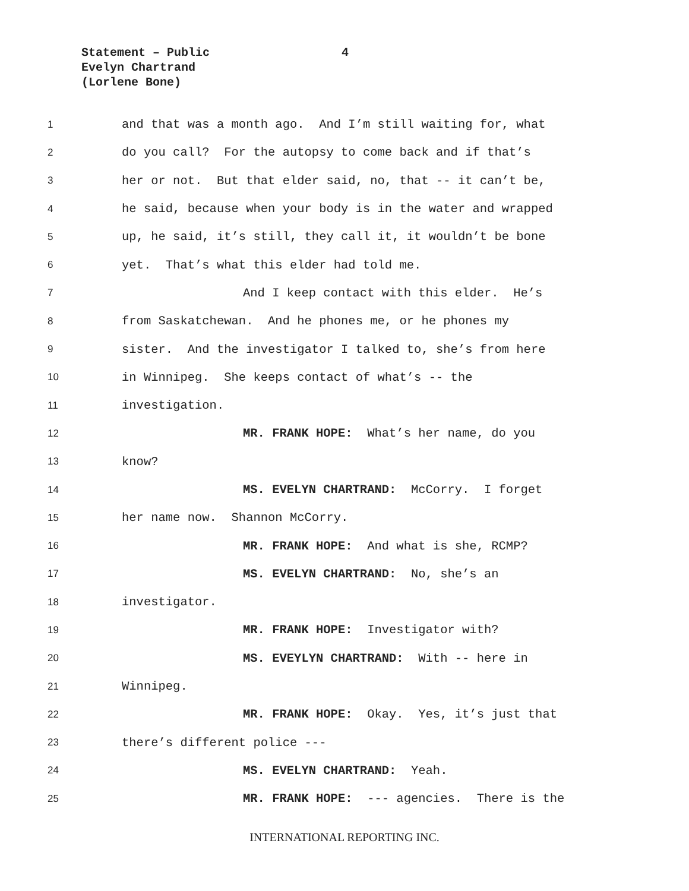Statement – Public
Evelyn Chartrand
(Lorlene Bone)
4
1 and that was a month ago. And I’m still waiting for, what
2 do you call? For the autopsy to come back and if that’s
3 her or not. But that elder said, no, that -- it can’t be,
4 he said, because when your body is in the water and wrapped
5 up, he said, it’s still, they call it, it wouldn’t be bone
6 yet. That’s what this elder had told me.
7 And I keep contact with this elder. He’s
8 from Saskatchewan. And he phones me, or he phones my
9 sister. And the investigator I talked to, she’s from here
10 in Winnipeg. She keeps contact of what’s -- the
11 investigation.
12 MR. FRANK HOPE: What’s her name, do you
13 know?
14 MS. EVELYN CHARTRAND: McCorry. I forget
15 her name now. Shannon McCorry.
16 MR. FRANK HOPE: And what is she, RCMP?
17 MS. EVELYN CHARTRAND: No, she’s an
18 investigator.
19 MR. FRANK HOPE: Investigator with?
20 MS. EVEYLYN CHARTRAND: With -- here in
21 Winnipeg.
22 MR. FRANK HOPE: Okay. Yes, it’s just that
23 there’s different police ---
24 MS. EVELYN CHARTRAND: Yeah.
25 MR. FRANK HOPE: --- agencies. There is the
INTERNATIONAL REPORTING INC.